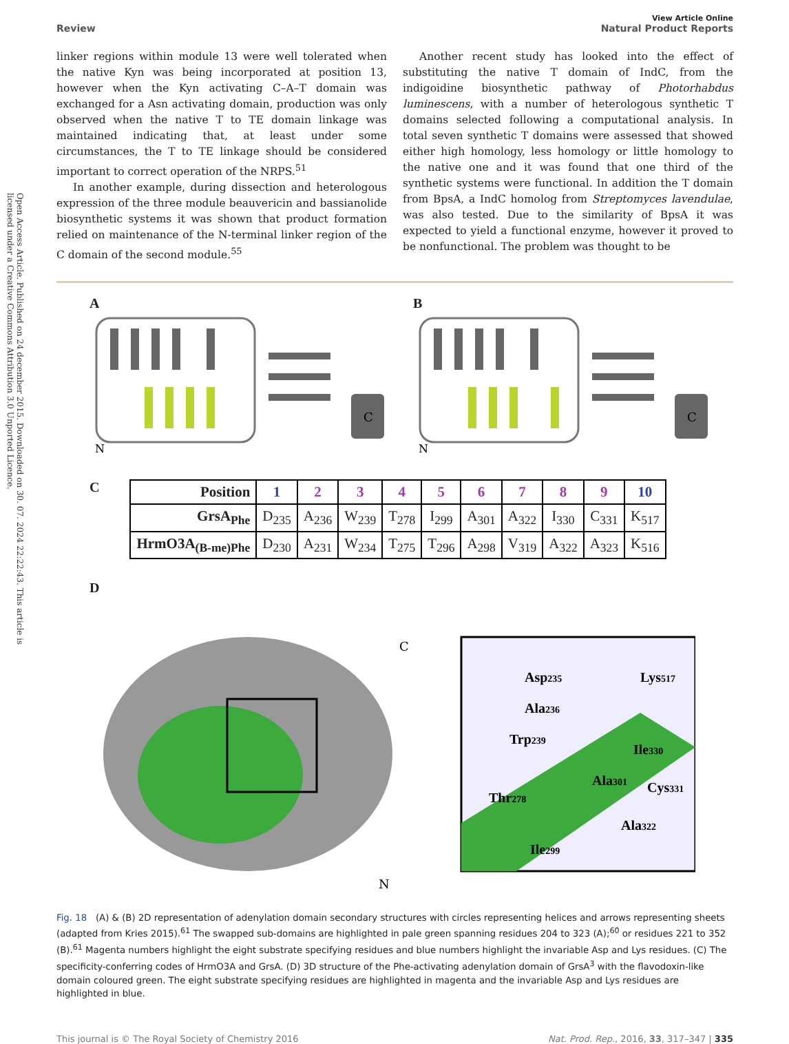Open Access Article. Published on 24 december 2015. Downloaded on 30. 07. 2024 22:22:43. This article is licensed under a Creative Commons Attribution 3.0 Unported Licence.
View Article Online
Review Natural Product Reports
linker regions within module 13 were well tolerated when the native Kyn was being incorporated at position 13, however when the Kyn activating C–A–T domain was exchanged for a Asn activating domain, production was only observed when the native T to TE domain linkage was maintained indicating that, at least under some circumstances, the T to TE linkage should be considered important to correct operation of the NRPS.<sup>51</sup>
In another example, during dissection and heterologous expression of the three module beauvericin and bassianolide biosynthetic systems it was shown that product formation relied on maintenance of the N-terminal linker region of the C domain of the second module.<sup>55</sup>
Another recent study has looked into the effect of substituting the native T domain of IndC, from the indigoidine biosynthetic pathway of Photorhabdus luminescens, with a number of heterologous synthetic T domains selected following a computational analysis. In total seven synthetic T domains were assessed that showed either high homology, less homology or little homology to the native one and it was found that one third of the synthetic systems were functional. In addition the T domain from BpsA, a IndC homolog from Streptomyces lavendulae, was also tested. Due to the similarity of BpsA it was expected to yield a functional enzyme, however it proved to be nonfunctional. The problem was thought to be
A
C
N
B
C
N
C
| Position | 1 | 2 | 3 | 4 | 5 | 6 | 7 | 8 | 9 | 10 |
| --- | --- | --- | --- | --- | --- | --- | --- | --- | --- | --- |
| GrsA<sub>Phe</sub> | D<sub>235</sub> | A<sub>236</sub> | W<sub>239</sub> | T<sub>278</sub> | I<sub>299</sub> | A<sub>301</sub> | A<sub>322</sub> | I<sub>330</sub> | C<sub>331</sub> | K<sub>517</sub> |
| HrmO3A<sub>(B-me)Phe</sub> | D<sub>230</sub> | A<sub>231</sub> | W<sub>234</sub> | T<sub>275</sub> | T<sub>296</sub> | A<sub>298</sub> | V<sub>319</sub> | A<sub>322</sub> | A<sub>323</sub> | K<sub>516</sub> |
D
C
N
Asp235
Lys517
Ala236
Trp239
Ile330
Ala301
Cys331
Thr278
Ala322
Ile299
Fig. 18 (A) & (B) 2D representation of adenylation domain secondary structures with circles representing helices and arrows representing sheets (adapted from Kries 2015).<sup>61</sup> The swapped sub-domains are highlighted in pale green spanning residues 204 to 323 (A);<sup>60</sup> or residues 221 to 352 (B).<sup>61</sup> Magenta numbers highlight the eight substrate specifying residues and blue numbers highlight the invariable Asp and Lys residues. (C) The specificity-conferring codes of HrmO3A and GrsA. (D) 3D structure of the Phe-activating adenylation domain of GrsA<sup>3</sup> with the flavodoxin-like domain coloured green. The eight substrate specifying residues are highlighted in magenta and the invariable Asp and Lys residues are highlighted in blue.
This journal is © The Royal Society of Chemistry 2016 Nat. Prod. Rep., 2016, 33, 317–347 | 335